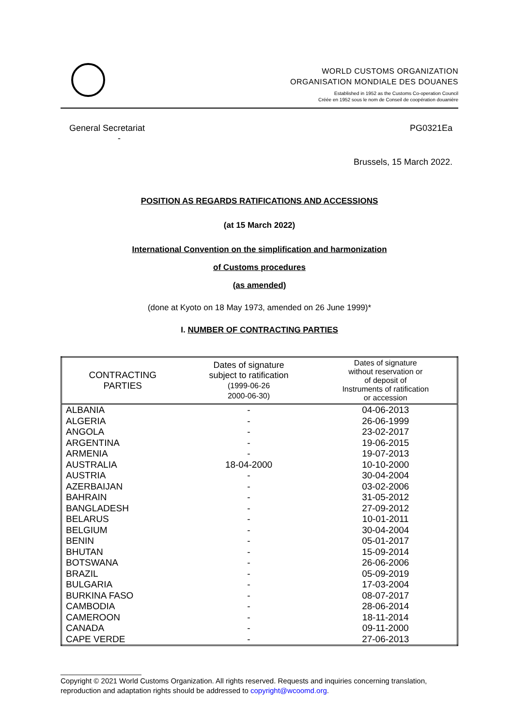WORLD CUSTOMS ORGANIZATION
ORGANISATION MONDIALE DES DOUANES
Established in 1952 as the Customs Co-operation Council
Créée en 1952 sous le nom de Conseil de coopération douanière
General Secretariat
- PG0321Ea
Brussels, 15 March 2022.
POSITION AS REGARDS RATIFICATIONS AND ACCESSIONS
(at 15 March 2022)
International Convention on the simplification and harmonization
of Customs procedures
(as amended)
(done at Kyoto on 18 May 1973, amended on 26 June 1999)*
I. NUMBER OF CONTRACTING PARTIES
| CONTRACTING PARTIES | Dates of signature subject to ratification (1999-06-26 2000-06-30) | Dates of signature without reservation or of deposit of Instruments of ratification or accession |
| --- | --- | --- |
| ALBANIA | - | 04-06-2013 |
| ALGERIA | - | 26-06-1999 |
| ANGOLA | - | 23-02-2017 |
| ARGENTINA | - | 19-06-2015 |
| ARMENIA | - | 19-07-2013 |
| AUSTRALIA | 18-04-2000 | 10-10-2000 |
| AUSTRIA | - | 30-04-2004 |
| AZERBAIJAN | - | 03-02-2006 |
| BAHRAIN | - | 31-05-2012 |
| BANGLADESH | - | 27-09-2012 |
| BELARUS | - | 10-01-2011 |
| BELGIUM | - | 30-04-2004 |
| BENIN | - | 05-01-2017 |
| BHUTAN | - | 15-09-2014 |
| BOTSWANA | - | 26-06-2006 |
| BRAZIL | - | 05-09-2019 |
| BULGARIA | - | 17-03-2004 |
| BURKINA FASO | - | 08-07-2017 |
| CAMBODIA | - | 28-06-2014 |
| CAMEROON | - | 18-11-2014 |
| CANADA | - | 09-11-2000 |
| CAPE VERDE | - | 27-06-2013 |
____________________
Copyright © 2021 World Customs Organization. All rights reserved. Requests and inquiries concerning translation, reproduction and adaptation rights should be addressed to copyright@wcoomd.org.